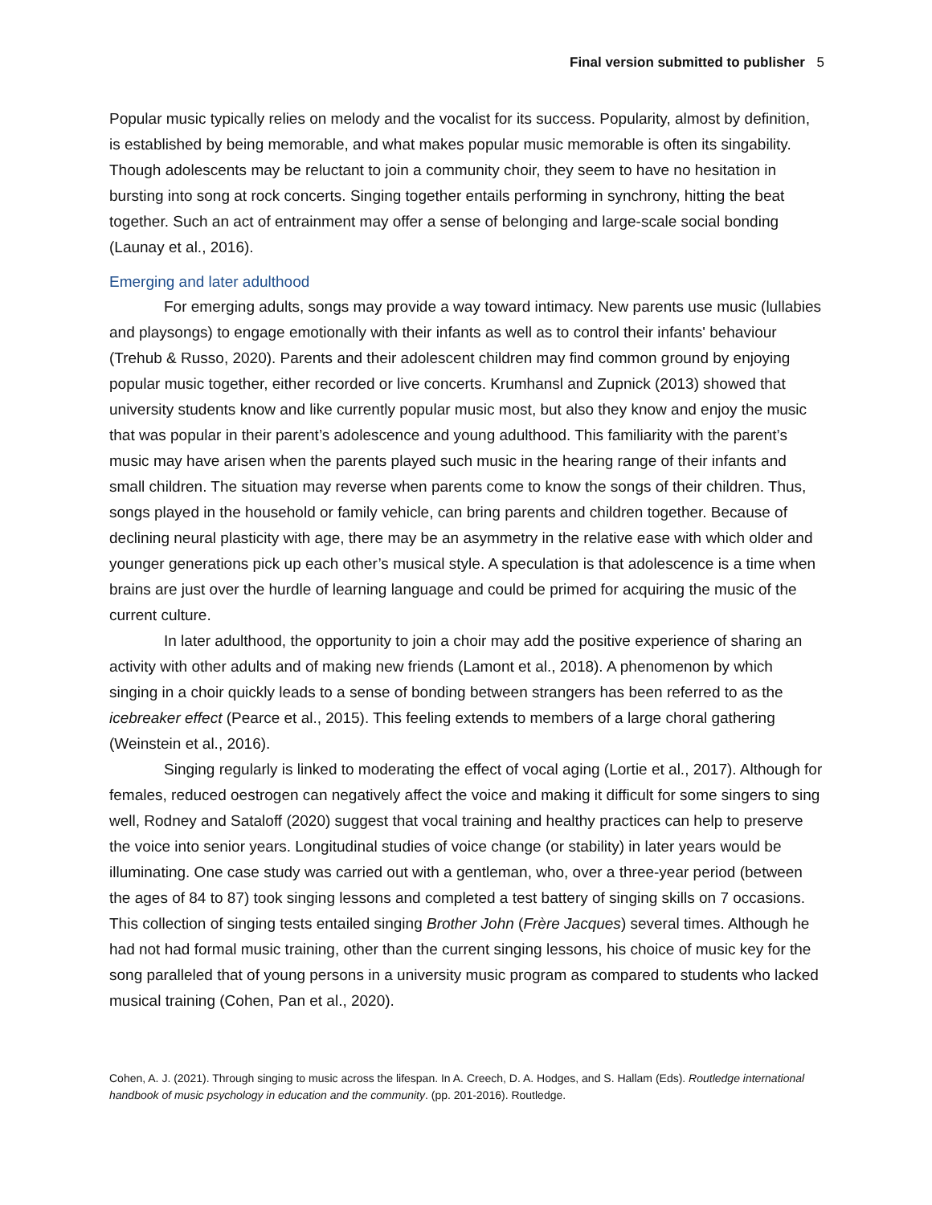Final version submitted to publisher 5
Popular music typically relies on melody and the vocalist for its success. Popularity, almost by definition, is established by being memorable, and what makes popular music memorable is often its singability. Though adolescents may be reluctant to join a community choir, they seem to have no hesitation in bursting into song at rock concerts. Singing together entails performing in synchrony, hitting the beat together. Such an act of entrainment may offer a sense of belonging and large-scale social bonding (Launay et al., 2016).
Emerging and later adulthood
For emerging adults, songs may provide a way toward intimacy. New parents use music (lullabies and playsongs) to engage emotionally with their infants as well as to control their infants' behaviour (Trehub & Russo, 2020). Parents and their adolescent children may find common ground by enjoying popular music together, either recorded or live concerts. Krumhansl and Zupnick (2013) showed that university students know and like currently popular music most, but also they know and enjoy the music that was popular in their parent’s adolescence and young adulthood. This familiarity with the parent’s music may have arisen when the parents played such music in the hearing range of their infants and small children. The situation may reverse when parents come to know the songs of their children. Thus, songs played in the household or family vehicle, can bring parents and children together. Because of declining neural plasticity with age, there may be an asymmetry in the relative ease with which older and younger generations pick up each other’s musical style. A speculation is that adolescence is a time when brains are just over the hurdle of learning language and could be primed for acquiring the music of the current culture.
In later adulthood, the opportunity to join a choir may add the positive experience of sharing an activity with other adults and of making new friends (Lamont et al., 2018). A phenomenon by which singing in a choir quickly leads to a sense of bonding between strangers has been referred to as the icebreaker effect (Pearce et al., 2015). This feeling extends to members of a large choral gathering (Weinstein et al., 2016).
Singing regularly is linked to moderating the effect of vocal aging (Lortie et al., 2017). Although for females, reduced oestrogen can negatively affect the voice and making it difficult for some singers to sing well, Rodney and Sataloff (2020) suggest that vocal training and healthy practices can help to preserve the voice into senior years. Longitudinal studies of voice change (or stability) in later years would be illuminating. One case study was carried out with a gentleman, who, over a three-year period (between the ages of 84 to 87) took singing lessons and completed a test battery of singing skills on 7 occasions. This collection of singing tests entailed singing Brother John (Frère Jacques) several times. Although he had not had formal music training, other than the current singing lessons, his choice of music key for the song paralleled that of young persons in a university music program as compared to students who lacked musical training (Cohen, Pan et al., 2020).
Cohen, A. J. (2021). Through singing to music across the lifespan. In A. Creech, D. A. Hodges, and S. Hallam (Eds). Routledge international handbook of music psychology in education and the community. (pp. 201-2016). Routledge.